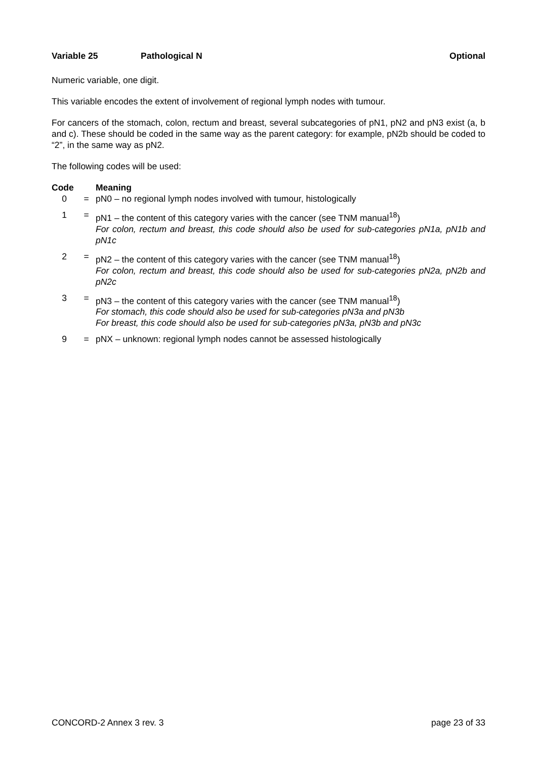Variable 25 Pathological N Optional
Numeric variable, one digit.
This variable encodes the extent of involvement of regional lymph nodes with tumour.
For cancers of the stomach, colon, rectum and breast, several subcategories of pN1, pN2 and pN3 exist (a, b and c). These should be coded in the same way as the parent category: for example, pN2b should be coded to “2”, in the same way as pN2.
The following codes will be used:
| Code | | Meaning |
| --- | --- | --- |
| 0 | = | pN0 – no regional lymph nodes involved with tumour, histologically |
| 1 | = | pN1 – the content of this category varies with the cancer (see TNM manual<sup>18</sup>) For colon, rectum and breast, this code should also be used for sub-categories pN1a, pN1b and pN1c |
| 2 | = | pN2 – the content of this category varies with the cancer (see TNM manual<sup>18</sup>) For colon, rectum and breast, this code should also be used for sub-categories pN2a, pN2b and pN2c |
| 3 | = | pN3 – the content of this category varies with the cancer (see TNM manual<sup>18</sup>) For stomach, this code should also be used for sub-categories pN3a and pN3b For breast, this code should also be used for sub-categories pN3a, pN3b and pN3c |
| 9 | = | pNX – unknown: regional lymph nodes cannot be assessed histologically |
CONCORD-2 Annex 3 rev. 3 page 23 of 33